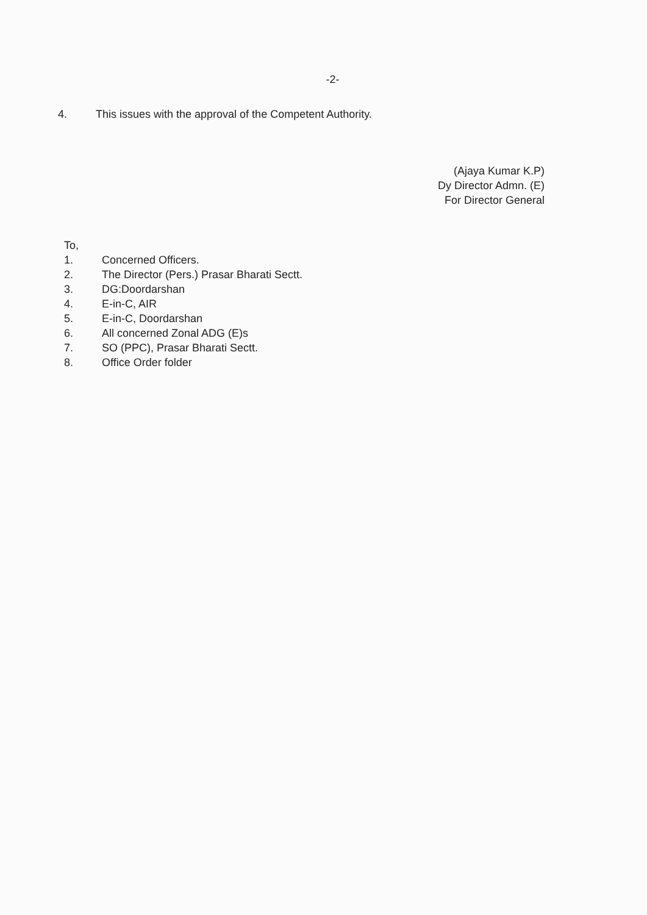-2-
4. This issues with the approval of the Competent Authority.
(Ajaya Kumar K.P)
Dy Director Admn. (E)
For Director General
To,
1. Concerned Officers.
2. The Director (Pers.) Prasar Bharati Sectt.
3. DG:Doordarshan
4. E-in-C, AIR
5. E-in-C, Doordarshan
6. All concerned Zonal ADG (E)s
7. SO (PPC), Prasar Bharati Sectt.
8. Office Order folder